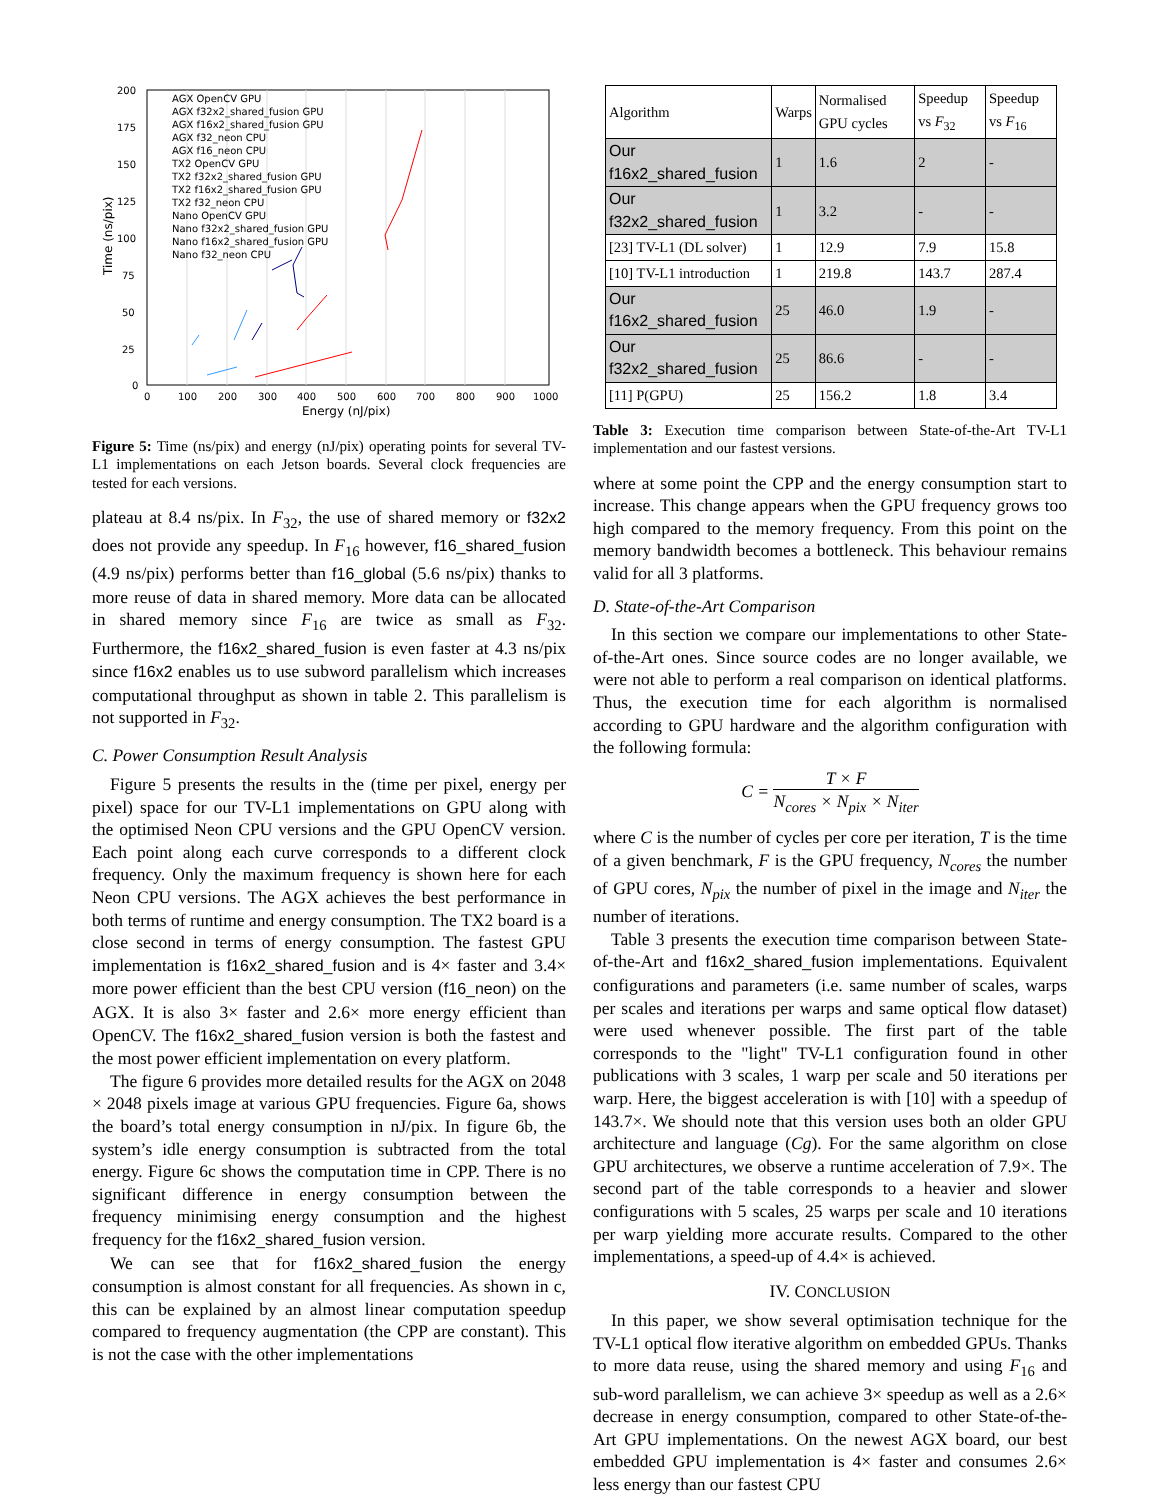200
175
150
125
100
75
50
25
0
0
100
200
300
400
500
600
700
800
900
1000
Energy (nJ/pix)
Time (ns/pix)
AGX OpenCV GPU
AGX f32x2_shared_fusion GPU
AGX f16x2_shared_fusion GPU
AGX f32_neon CPU
AGX f16_neon CPU
TX2 OpenCV GPU
TX2 f32x2_shared_fusion GPU
TX2 f16x2_shared_fusion GPU
TX2 f32_neon CPU
Nano OpenCV GPU
Nano f32x2_shared_fusion GPU
Nano f16x2_shared_fusion GPU
Nano f32_neon CPU
Figure 5: Time (ns/pix) and energy (nJ/pix) operating points for several TV-L1 implementations on each Jetson boards. Several clock frequencies are tested for each versions.
plateau at 8.4 ns/pix. In F<sub>32</sub>, the use of shared memory or f32x2 does not provide any speedup. In F<sub>16</sub> however, f16_shared_fusion (4.9 ns/pix) performs better than f16_global (5.6 ns/pix) thanks to more reuse of data in shared memory. More data can be allocated in shared memory since F<sub>16</sub> are twice as small as F<sub>32</sub>. Furthermore, the f16x2_shared_fusion is even faster at 4.3 ns/pix since f16x2 enables us to use subword parallelism which increases computational throughput as shown in table 2. This parallelism is not supported in F<sub>32</sub>.
C. Power Consumption Result Analysis
Figure 5 presents the results in the (time per pixel, energy per pixel) space for our TV-L1 implementations on GPU along with the optimised Neon CPU versions and the GPU OpenCV version. Each point along each curve corresponds to a different clock frequency. Only the maximum frequency is shown here for each Neon CPU versions. The AGX achieves the best performance in both terms of runtime and energy consumption. The TX2 board is a close second in terms of energy consumption. The fastest GPU implementation is f16x2_shared_fusion and is 4× faster and 3.4× more power efficient than the best CPU version (f16_neon) on the AGX. It is also 3× faster and 2.6× more energy efficient than OpenCV. The f16x2_shared_fusion version is both the fastest and the most power efficient implementation on every platform.
The figure 6 provides more detailed results for the AGX on 2048 × 2048 pixels image at various GPU frequencies. Figure 6a, shows the board’s total energy consumption in nJ/pix. In figure 6b, the system’s idle energy consumption is subtracted from the total energy. Figure 6c shows the computation time in CPP. There is no significant difference in energy consumption between the frequency minimising energy consumption and the highest frequency for the f16x2_shared_fusion version.
We can see that for f16x2_shared_fusion the energy consumption is almost constant for all frequencies. As shown in c, this can be explained by an almost linear computation speedup compared to frequency augmentation (the CPP are constant). This is not the case with the other implementations
| Algorithm | Warps | Normalised GPU cycles | Speedup vs F<sub>32</sub> | Speedup vs F<sub>16</sub> |
| --- | --- | --- | --- | --- |
| Our f16x2_shared_fusion | 1 | 1.6 | 2 | - |
| Our f32x2_shared_fusion | 1 | 3.2 | - | - |
| [23] TV-L1 (DL solver) | 1 | 12.9 | 7.9 | 15.8 |
| [10] TV-L1 introduction | 1 | 219.8 | 143.7 | 287.4 |
| Our f16x2_shared_fusion | 25 | 46.0 | 1.9 | - |
| Our f32x2_shared_fusion | 25 | 86.6 | - | - |
| [11] P(GPU) | 25 | 156.2 | 1.8 | 3.4 |
Table 3: Execution time comparison between State-of-the-Art TV-L1 implementation and our fastest versions.
where at some point the CPP and the energy consumption start to increase. This change appears when the GPU frequency grows too high compared to the memory frequency. From this point on the memory bandwidth becomes a bottleneck. This behaviour remains valid for all 3 platforms.
D. State-of-the-Art Comparison
In this section we compare our implementations to other State-of-the-Art ones. Since source codes are no longer available, we were not able to perform a real comparison on identical platforms. Thus, the execution time for each algorithm is normalised according to GPU hardware and the algorithm configuration with the following formula:
C = T × F N<sub>cores</sub> × N<sub>pix</sub> × N<sub>iter</sub>
where C is the number of cycles per core per iteration, T is the time of a given benchmark, F is the GPU frequency, N<sub>cores</sub> the number of GPU cores, N<sub>pix</sub> the number of pixel in the image and N<sub>iter</sub> the number of iterations.
Table 3 presents the execution time comparison between State-of-the-Art and f16x2_shared_fusion implementations. Equivalent configurations and parameters (i.e. same number of scales, warps per scales and iterations per warps and same optical flow dataset) were used whenever possible. The first part of the table corresponds to the "light" TV-L1 configuration found in other publications with 3 scales, 1 warp per scale and 50 iterations per warp. Here, the biggest acceleration is with [10] with a speedup of 143.7×. We should note that this version uses both an older GPU architecture and language (Cg). For the same algorithm on close GPU architectures, we observe a runtime acceleration of 7.9×. The second part of the table corresponds to a heavier and slower configurations with 5 scales, 25 warps per scale and 10 iterations per warp yielding more accurate results. Compared to the other implementations, a speed-up of 4.4× is achieved.
IV. CONCLUSION
In this paper, we show several optimisation technique for the TV-L1 optical flow iterative algorithm on embedded GPUs. Thanks to more data reuse, using the shared memory and using F<sub>16</sub> and sub-word parallelism, we can achieve 3× speedup as well as a 2.6× decrease in energy consumption, compared to other State-of-the-Art GPU implementations. On the newest AGX board, our best embedded GPU implementation is 4× faster and consumes 2.6× less energy than our fastest CPU